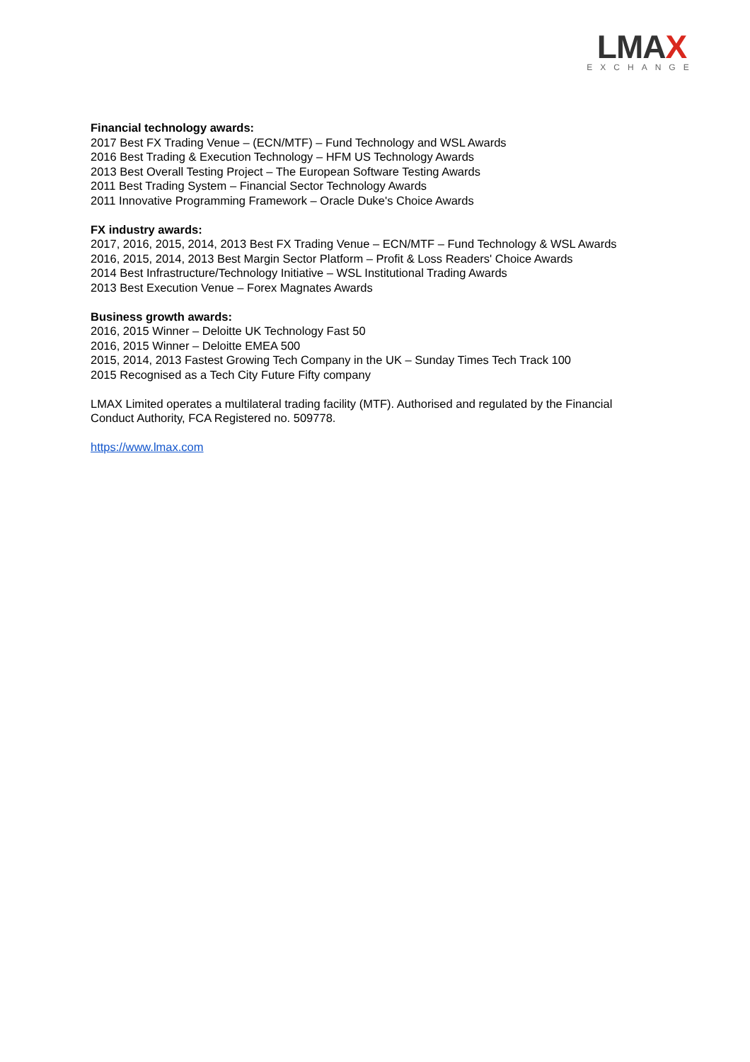LMAX
EXCHANGE
Financial technology awards:
2017 Best FX Trading Venue – (ECN/MTF) – Fund Technology and WSL Awards
2016 Best Trading & Execution Technology – HFM US Technology Awards
2013 Best Overall Testing Project – The European Software Testing Awards
2011 Best Trading System – Financial Sector Technology Awards
2011 Innovative Programming Framework – Oracle Duke's Choice Awards
FX industry awards:
2017, 2016, 2015, 2014, 2013 Best FX Trading Venue – ECN/MTF – Fund Technology & WSL Awards
2016, 2015, 2014, 2013 Best Margin Sector Platform – Profit & Loss Readers' Choice Awards
2014 Best Infrastructure/Technology Initiative – WSL Institutional Trading Awards
2013 Best Execution Venue – Forex Magnates Awards
Business growth awards:
2016, 2015 Winner – Deloitte UK Technology Fast 50
2016, 2015 Winner – Deloitte EMEA 500
2015, 2014, 2013 Fastest Growing Tech Company in the UK – Sunday Times Tech Track 100
2015 Recognised as a Tech City Future Fifty company
LMAX Limited operates a multilateral trading facility (MTF). Authorised and regulated by the Financial
Conduct Authority, FCA Registered no. 509778.
https://www.lmax.com